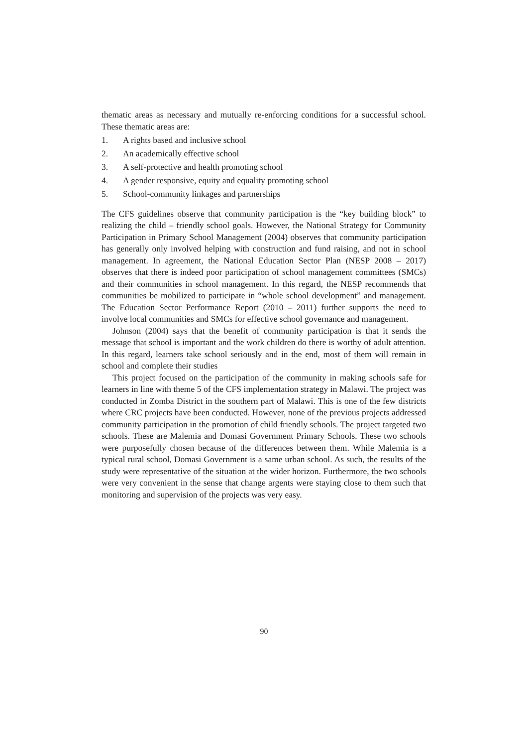thematic areas as necessary and mutually re-enforcing conditions for a successful school. These thematic areas are:
1. A rights based and inclusive school
2. An academically effective school
3. A self-protective and health promoting school
4. A gender responsive, equity and equality promoting school
5. School-community linkages and partnerships
The CFS guidelines observe that community participation is the “key building block” to realizing the child – friendly school goals. However, the National Strategy for Community Participation in Primary School Management (2004) observes that community participation has generally only involved helping with construction and fund raising, and not in school management. In agreement, the National Education Sector Plan (NESP 2008 – 2017) observes that there is indeed poor participation of school management committees (SMCs) and their communities in school management. In this regard, the NESP recommends that communities be mobilized to participate in “whole school development” and management. The Education Sector Performance Report (2010 – 2011) further supports the need to involve local communities and SMCs for effective school governance and management.
Johnson (2004) says that the benefit of community participation is that it sends the message that school is important and the work children do there is worthy of adult attention. In this regard, learners take school seriously and in the end, most of them will remain in school and complete their studies
This project focused on the participation of the community in making schools safe for learners in line with theme 5 of the CFS implementation strategy in Malawi. The project was conducted in Zomba District in the southern part of Malawi. This is one of the few districts where CRC projects have been conducted. However, none of the previous projects addressed community participation in the promotion of child friendly schools. The project targeted two schools. These are Malemia and Domasi Government Primary Schools. These two schools were purposefully chosen because of the differences between them. While Malemia is a typical rural school, Domasi Government is a same urban school. As such, the results of the study were representative of the situation at the wider horizon. Furthermore, the two schools were very convenient in the sense that change argents were staying close to them such that monitoring and supervision of the projects was very easy.
90